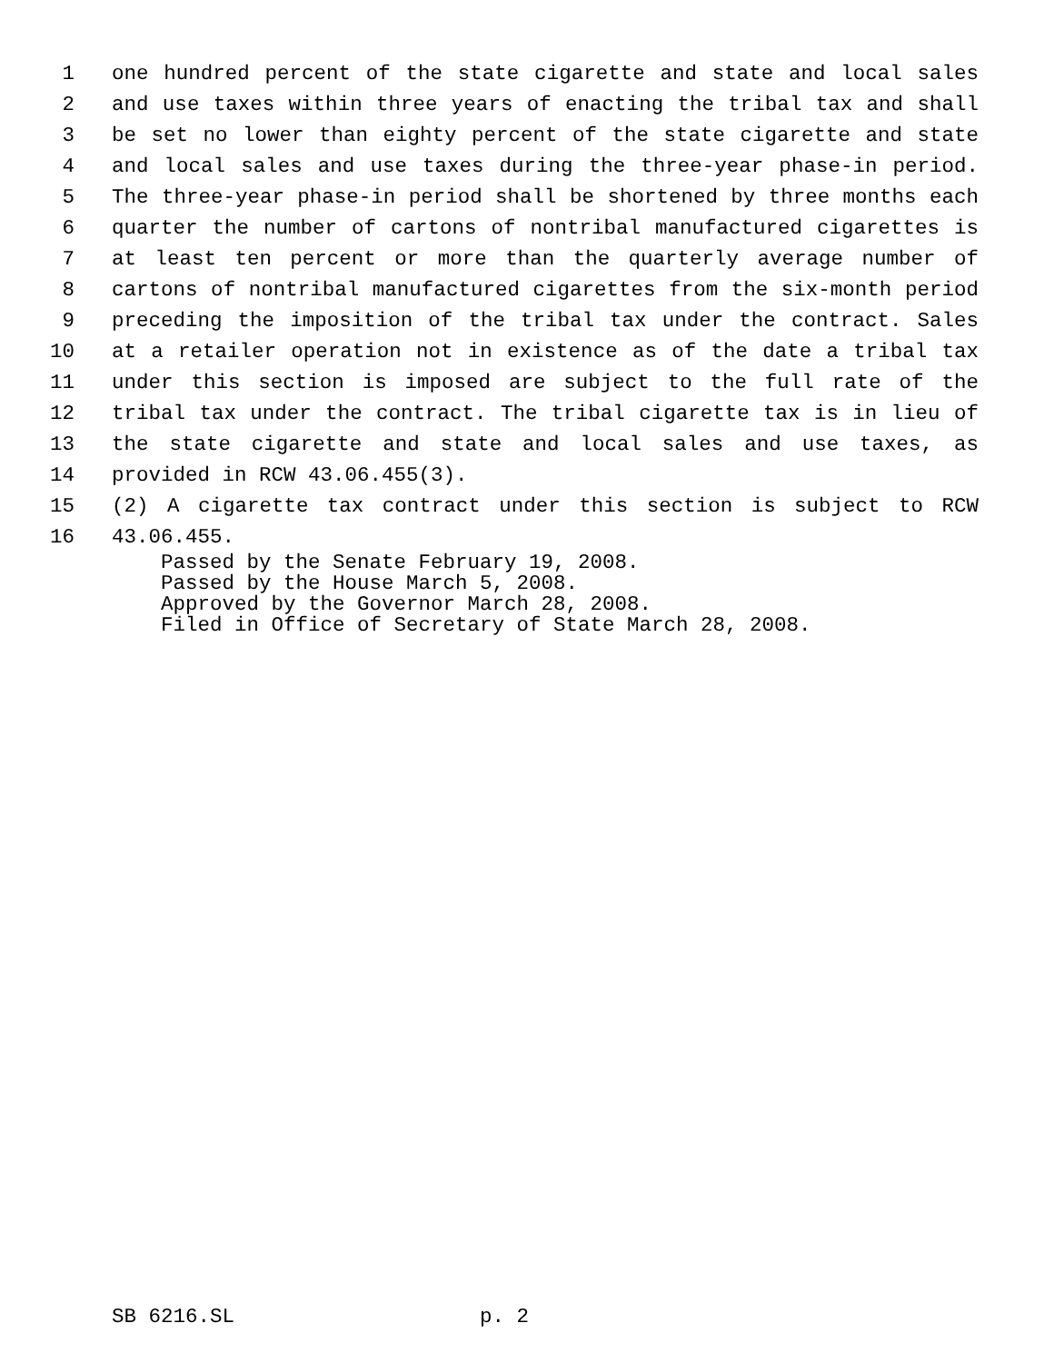1 one hundred percent of the state cigarette and state and local sales
2 and use taxes within three years of enacting the tribal tax and shall
3 be set no lower than eighty percent of the state cigarette and state
4 and local sales and use taxes during the three-year phase-in period.
5 The three-year phase-in period shall be shortened by three months each
6 quarter the number of cartons of nontribal manufactured cigarettes is
7 at least ten percent or more than the quarterly average number of
8 cartons of nontribal manufactured cigarettes from the six-month period
9 preceding the imposition of the tribal tax under the contract. Sales
10 at a retailer operation not in existence as of the date a tribal tax
11 under this section is imposed are subject to the full rate of the
12 tribal tax under the contract. The tribal cigarette tax is in lieu of
13 the state cigarette and state and local sales and use taxes, as
14 provided in RCW 43.06.455(3).
15 (2) A cigarette tax contract under this section is subject to RCW
16 43.06.455.
Passed by the Senate February 19, 2008.
Passed by the House March 5, 2008.
Approved by the Governor March 28, 2008.
Filed in Office of Secretary of State March 28, 2008.
SB 6216.SL p. 2